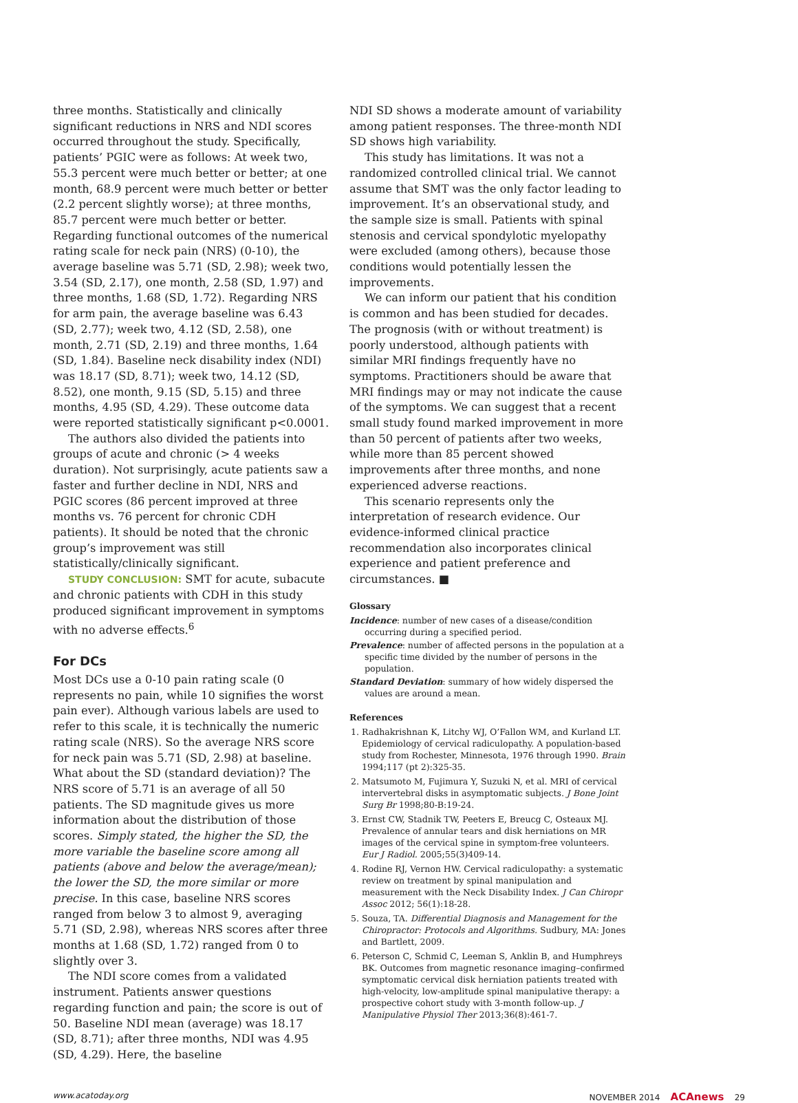three months. Statistically and clinically significant reductions in NRS and NDI scores occurred throughout the study. Specifically, patients’ PGIC were as follows: At week two, 55.3 percent were much better or better; at one month, 68.9 percent were much better or better (2.2 percent slightly worse); at three months, 85.7 percent were much better or better. Regarding functional outcomes of the numerical rating scale for neck pain (NRS) (0-10), the average baseline was 5.71 (SD, 2.98); week two, 3.54 (SD, 2.17), one month, 2.58 (SD, 1.97) and three months, 1.68 (SD, 1.72). Regarding NRS for arm pain, the average baseline was 6.43 (SD, 2.77); week two, 4.12 (SD, 2.58), one month, 2.71 (SD, 2.19) and three months, 1.64 (SD, 1.84). Baseline neck disability index (NDI) was 18.17 (SD, 8.71); week two, 14.12 (SD, 8.52), one month, 9.15 (SD, 5.15) and three months, 4.95 (SD, 4.29). These outcome data were reported statistically significant p<0.0001.
The authors also divided the patients into groups of acute and chronic (> 4 weeks duration). Not surprisingly, acute patients saw a faster and further decline in NDI, NRS and PGIC scores (86 percent improved at three months vs. 76 percent for chronic CDH patients). It should be noted that the chronic group’s improvement was still statistically/clinically significant.
STUDY CONCLUSION: SMT for acute, subacute and chronic patients with CDH in this study produced significant improvement in symptoms with no adverse effects.<sup>6</sup>
For DCs
Most DCs use a 0-10 pain rating scale (0 represents no pain, while 10 signifies the worst pain ever). Although various labels are used to refer to this scale, it is technically the numeric rating scale (NRS). So the average NRS score for neck pain was 5.71 (SD, 2.98) at baseline. What about the SD (standard deviation)? The NRS score of 5.71 is an average of all 50 patients. The SD magnitude gives us more information about the distribution of those scores. Simply stated, the higher the SD, the more variable the baseline score among all patients (above and below the average/mean); the lower the SD, the more similar or more precise. In this case, baseline NRS scores ranged from below 3 to almost 9, averaging 5.71 (SD, 2.98), whereas NRS scores after three months at 1.68 (SD, 1.72) ranged from 0 to slightly over 3.
The NDI score comes from a validated instrument. Patients answer questions regarding function and pain; the score is out of 50. Baseline NDI mean (average) was 18.17 (SD, 8.71); after three months, NDI was 4.95 (SD, 4.29). Here, the baseline
NDI SD shows a moderate amount of variability among patient responses. The three-month NDI SD shows high variability.
This study has limitations. It was not a randomized controlled clinical trial. We cannot assume that SMT was the only factor leading to improvement. It’s an observational study, and the sample size is small. Patients with spinal stenosis and cervical spondylotic myelopathy were excluded (among others), because those conditions would potentially lessen the improvements.
We can inform our patient that his condition is common and has been studied for decades. The prognosis (with or without treatment) is poorly understood, although patients with similar MRI findings frequently have no symptoms. Practitioners should be aware that MRI findings may or may not indicate the cause of the symptoms. We can suggest that a recent small study found marked improvement in more than 50 percent of patients after two weeks, while more than 85 percent showed improvements after three months, and none experienced adverse reactions.
This scenario represents only the interpretation of research evidence. Our evidence-informed clinical practice recommendation also incorporates clinical experience and patient preference and circumstances. ■
Glossary
Incidence: number of new cases of a disease/condition occurring during a specified period.
Prevalence: number of affected persons in the population at a specific time divided by the number of persons in the population.
Standard Deviation: summary of how widely dispersed the values are around a mean.
References
1. Radhakrishnan K, Litchy WJ, O’Fallon WM, and Kurland LT. Epidemiology of cervical radiculopathy. A population-based study from Rochester, Minnesota, 1976 through 1990. Brain 1994;117 (pt 2):325-35.
2. Matsumoto M, Fujimura Y, Suzuki N, et al. MRI of cervical intervertebral disks in asymptomatic subjects. J Bone Joint Surg Br 1998;80-B:19-24.
3. Ernst CW, Stadnik TW, Peeters E, Breucg C, Osteaux MJ. Prevalence of annular tears and disk herniations on MR images of the cervical spine in symptom-free volunteers. Eur J Radiol. 2005;55(3)409-14.
4. Rodine RJ, Vernon HW. Cervical radiculopathy: a systematic review on treatment by spinal manipulation and measurement with the Neck Disability Index. J Can Chiropr Assoc 2012; 56(1):18-28.
5. Souza, TA. Differential Diagnosis and Management for the Chiropractor: Protocols and Algorithms. Sudbury, MA: Jones and Bartlett, 2009.
6. Peterson C, Schmid C, Leeman S, Anklin B, and Humphreys BK. Outcomes from magnetic resonance imaging–confirmed symptomatic cervical disk herniation patients treated with high-velocity, low-amplitude spinal manipulative therapy: a prospective cohort study with 3-month follow-up. J Manipulative Physiol Ther 2013;36(8):461-7.
www.acatoday.org NOVEMBER 2014 ACAnews 29